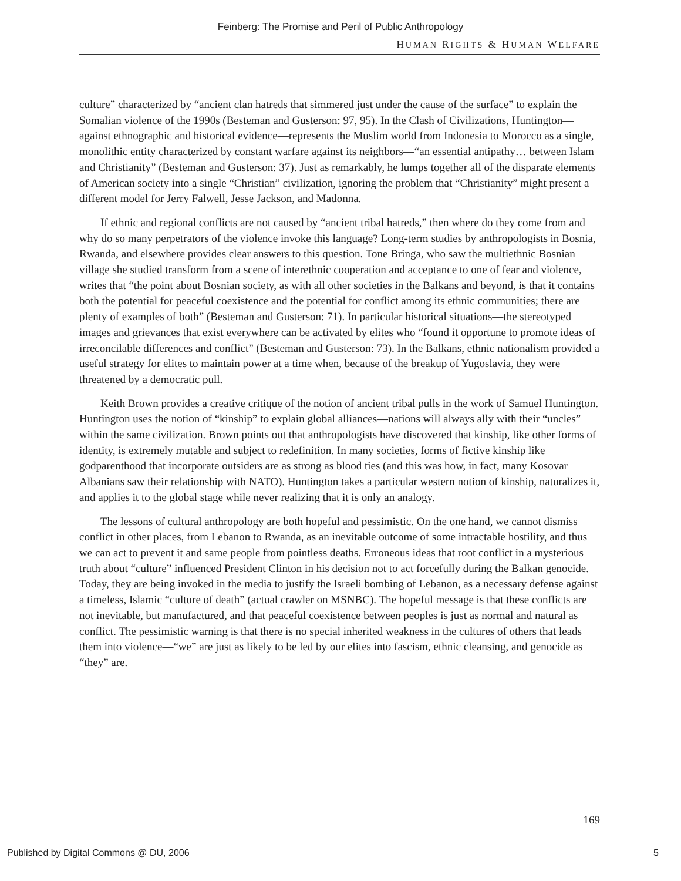Feinberg: The Promise and Peril of Public Anthropology
HUMAN RIGHTS & HUMAN WELFARE
culture” characterized by “ancient clan hatreds that simmered just under the cause of the surface” to explain the Somalian violence of the 1990s (Besteman and Gusterson: 97, 95). In the Clash of Civilizations, Huntington—against ethnographic and historical evidence—represents the Muslim world from Indonesia to Morocco as a single, monolithic entity characterized by constant warfare against its neighbors—“an essential antipathy… between Islam and Christianity” (Besteman and Gusterson: 37). Just as remarkably, he lumps together all of the disparate elements of American society into a single “Christian” civilization, ignoring the problem that “Christianity” might present a different model for Jerry Falwell, Jesse Jackson, and Madonna.
If ethnic and regional conflicts are not caused by “ancient tribal hatreds,” then where do they come from and why do so many perpetrators of the violence invoke this language? Long-term studies by anthropologists in Bosnia, Rwanda, and elsewhere provides clear answers to this question. Tone Bringa, who saw the multiethnic Bosnian village she studied transform from a scene of interethnic cooperation and acceptance to one of fear and violence, writes that “the point about Bosnian society, as with all other societies in the Balkans and beyond, is that it contains both the potential for peaceful coexistence and the potential for conflict among its ethnic communities; there are plenty of examples of both” (Besteman and Gusterson: 71). In particular historical situations—the stereotyped images and grievances that exist everywhere can be activated by elites who “found it opportune to promote ideas of irreconcilable differences and conflict” (Besteman and Gusterson: 73). In the Balkans, ethnic nationalism provided a useful strategy for elites to maintain power at a time when, because of the breakup of Yugoslavia, they were threatened by a democratic pull.
Keith Brown provides a creative critique of the notion of ancient tribal pulls in the work of Samuel Huntington. Huntington uses the notion of “kinship” to explain global alliances—nations will always ally with their “uncles” within the same civilization. Brown points out that anthropologists have discovered that kinship, like other forms of identity, is extremely mutable and subject to redefinition. In many societies, forms of fictive kinship like godparenthood that incorporate outsiders are as strong as blood ties (and this was how, in fact, many Kosovar Albanians saw their relationship with NATO). Huntington takes a particular western notion of kinship, naturalizes it, and applies it to the global stage while never realizing that it is only an analogy.
The lessons of cultural anthropology are both hopeful and pessimistic. On the one hand, we cannot dismiss conflict in other places, from Lebanon to Rwanda, as an inevitable outcome of some intractable hostility, and thus we can act to prevent it and same people from pointless deaths. Erroneous ideas that root conflict in a mysterious truth about “culture” influenced President Clinton in his decision not to act forcefully during the Balkan genocide. Today, they are being invoked in the media to justify the Israeli bombing of Lebanon, as a necessary defense against a timeless, Islamic “culture of death” (actual crawler on MSNBC). The hopeful message is that these conflicts are not inevitable, but manufactured, and that peaceful coexistence between peoples is just as normal and natural as conflict. The pessimistic warning is that there is no special inherited weakness in the cultures of others that leads them into violence—“we” are just as likely to be led by our elites into fascism, ethnic cleansing, and genocide as “they” are.
169
Published by Digital Commons @ DU, 2006 5